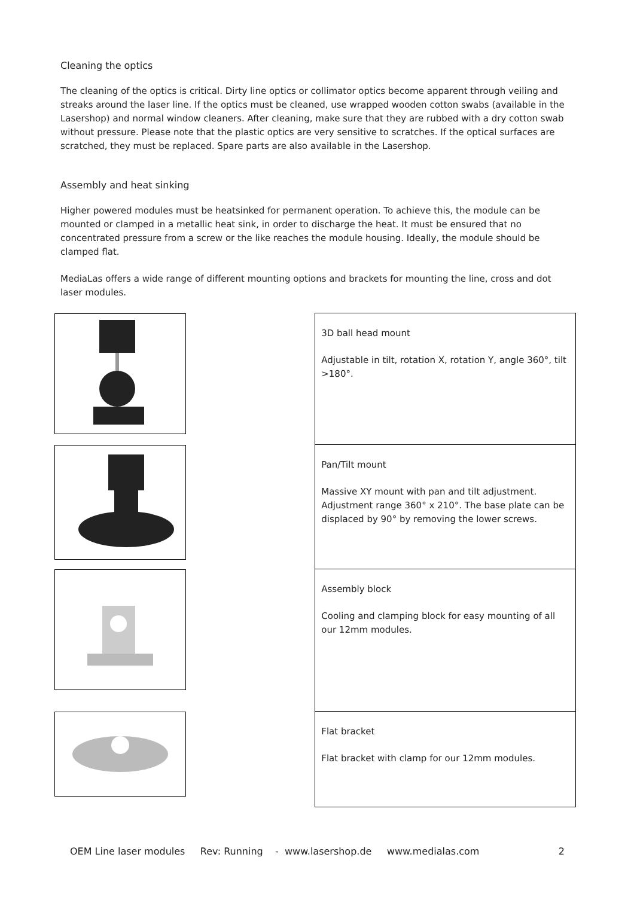Cleaning the optics
The cleaning of the optics is critical. Dirty line optics or collimator optics become apparent through veiling and streaks around the laser line. If the optics must be cleaned, use wrapped wooden cotton swabs (available in the Lasershop) and normal window cleaners. After cleaning, make sure that they are rubbed with a dry cotton swab without pressure. Please note that the plastic optics are very sensitive to scratches. If the optical surfaces are scratched, they must be replaced. Spare parts are also available in the Lasershop.
Assembly and heat sinking
Higher powered modules must be heatsinked for permanent operation. To achieve this, the module can be mounted or clamped in a metallic heat sink, in order to discharge the heat. It must be ensured that no concentrated pressure from a screw or the like reaches the module housing. Ideally, the module should be clamped flat.
MediaLas offers a wide range of different mounting options and brackets for mounting the line, cross and dot laser modules.
| | 3D ball head mount Adjustable in tilt, rotation X, rotation Y, angle 360°, tilt >180°. |
| | Pan/Tilt mount Massive XY mount with pan and tilt adjustment. Adjustment range 360° x 210°. The base plate can be displaced by 90° by removing the lower screws. |
| | Assembly block Cooling and clamping block for easy mounting of all our 12mm modules. |
| | Flat bracket Flat bracket with clamp for our 12mm modules. |
OEM Line laser modules Rev: Running - www.lasershop.de www.medialas.com 2